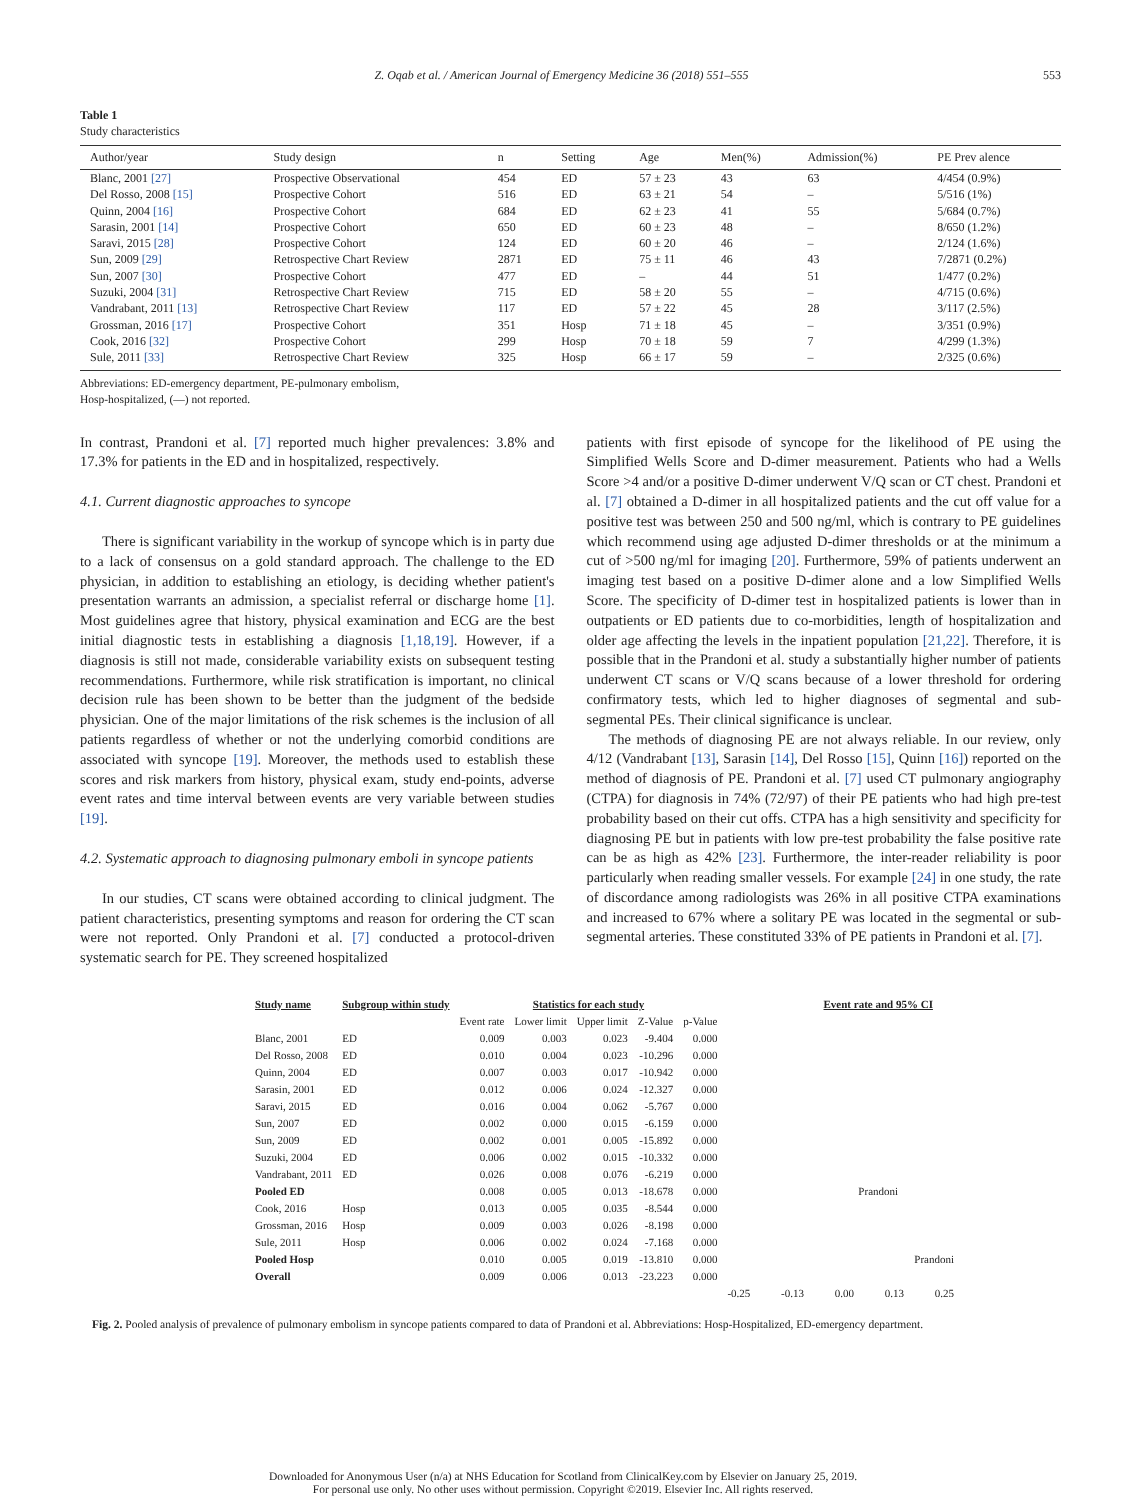Z. Oqab et al. / American Journal of Emergency Medicine 36 (2018) 551–555 553
Table 1
Study characteristics
| Author/year | Study design | n | Setting | Age | Men(%) | Admission(%) | PE Prev alence |
| --- | --- | --- | --- | --- | --- | --- | --- |
| Blanc, 2001 [27] | Prospective Observational | 454 | ED | 57 ± 23 | 43 | 63 | 4/454 (0.9%) |
| Del Rosso, 2008 [15] | Prospective Cohort | 516 | ED | 63 ± 21 | 54 | – | 5/516 (1%) |
| Quinn, 2004 [16] | Prospective Cohort | 684 | ED | 62 ± 23 | 41 | 55 | 5/684 (0.7%) |
| Sarasin, 2001 [14] | Prospective Cohort | 650 | ED | 60 ± 23 | 48 | – | 8/650 (1.2%) |
| Saravi, 2015 [28] | Prospective Cohort | 124 | ED | 60 ± 20 | 46 | – | 2/124 (1.6%) |
| Sun, 2009 [29] | Retrospective Chart Review | 2871 | ED | 75 ± 11 | 46 | 43 | 7/2871 (0.2%) |
| Sun, 2007 [30] | Prospective Cohort | 477 | ED | – | 44 | 51 | 1/477 (0.2%) |
| Suzuki, 2004 [31] | Retrospective Chart Review | 715 | ED | 58 ± 20 | 55 | – | 4/715 (0.6%) |
| Vandrabant, 2011 [13] | Retrospective Chart Review | 117 | ED | 57 ± 22 | 45 | 28 | 3/117 (2.5%) |
| Grossman, 2016 [17] | Prospective Cohort | 351 | Hosp | 71 ± 18 | 45 | – | 3/351 (0.9%) |
| Cook, 2016 [32] | Prospective Cohort | 299 | Hosp | 70 ± 18 | 59 | 7 | 4/299 (1.3%) |
| Sule, 2011 [33] | Retrospective Chart Review | 325 | Hosp | 66 ± 17 | 59 | – | 2/325 (0.6%) |
Abbreviations: ED-emergency department, PE-pulmonary embolism,
Hosp-hospitalized, (—) not reported.
In contrast, Prandoni et al. [7] reported much higher prevalences: 3.8% and 17.3% for patients in the ED and in hospitalized, respectively.
4.1. Current diagnostic approaches to syncope
There is significant variability in the workup of syncope which is in party due to a lack of consensus on a gold standard approach. The challenge to the ED physician, in addition to establishing an etiology, is deciding whether patient's presentation warrants an admission, a specialist referral or discharge home [1]. Most guidelines agree that history, physical examination and ECG are the best initial diagnostic tests in establishing a diagnosis [1,18,19]. However, if a diagnosis is still not made, considerable variability exists on subsequent testing recommendations. Furthermore, while risk stratification is important, no clinical decision rule has been shown to be better than the judgment of the bedside physician. One of the major limitations of the risk schemes is the inclusion of all patients regardless of whether or not the underlying comorbid conditions are associated with syncope [19]. Moreover, the methods used to establish these scores and risk markers from history, physical exam, study end-points, adverse event rates and time interval between events are very variable between studies [19].
4.2. Systematic approach to diagnosing pulmonary emboli in syncope patients
In our studies, CT scans were obtained according to clinical judgment. The patient characteristics, presenting symptoms and reason for ordering the CT scan were not reported. Only Prandoni et al. [7] conducted a protocol-driven systematic search for PE. They screened hospitalized
patients with first episode of syncope for the likelihood of PE using the Simplified Wells Score and D-dimer measurement. Patients who had a Wells Score >4 and/or a positive D-dimer underwent V/Q scan or CT chest. Prandoni et al. [7] obtained a D-dimer in all hospitalized patients and the cut off value for a positive test was between 250 and 500 ng/ml, which is contrary to PE guidelines which recommend using age adjusted D-dimer thresholds or at the minimum a cut of >500 ng/ml for imaging [20]. Furthermore, 59% of patients underwent an imaging test based on a positive D-dimer alone and a low Simplified Wells Score. The specificity of D-dimer test in hospitalized patients is lower than in outpatients or ED patients due to co-morbidities, length of hospitalization and older age affecting the levels in the inpatient population [21,22]. Therefore, it is possible that in the Prandoni et al. study a substantially higher number of patients underwent CT scans or V/Q scans because of a lower threshold for ordering confirmatory tests, which led to higher diagnoses of segmental and sub-segmental PEs. Their clinical significance is unclear.
The methods of diagnosing PE are not always reliable. In our review, only 4/12 (Vandrabant [13], Sarasin [14], Del Rosso [15], Quinn [16]) reported on the method of diagnosis of PE. Prandoni et al. [7] used CT pulmonary angiography (CTPA) for diagnosis in 74% (72/97) of their PE patients who had high pre-test probability based on their cut offs. CTPA has a high sensitivity and specificity for diagnosing PE but in patients with low pre-test probability the false positive rate can be as high as 42% [23]. Furthermore, the inter-reader reliability is poor particularly when reading smaller vessels. For example [24] in one study, the rate of discordance among radiologists was 26% in all positive CTPA examinations and increased to 67% where a solitary PE was located in the segmental or sub-segmental arteries. These constituted 33% of PE patients in Prandoni et al. [7].
| Study name | Subgroup within study | Statistics for each study | | | | | Event rate and 95% CI |
| --- | --- | --- | --- | --- | --- | --- | --- |
| | | Event rate | Lower limit | Upper limit | Z-Value | p-Value | |
| Blanc, 2001 | ED | 0.009 | 0.003 | 0.023 | -9.404 | 0.000 | |
| Del Rosso, 2008 | ED | 0.010 | 0.004 | 0.023 | -10.296 | 0.000 | |
| Quinn, 2004 | ED | 0.007 | 0.003 | 0.017 | -10.942 | 0.000 | |
| Sarasin, 2001 | ED | 0.012 | 0.006 | 0.024 | -12.327 | 0.000 | |
| Saravi, 2015 | ED | 0.016 | 0.004 | 0.062 | -5.767 | 0.000 | |
| Sun, 2007 | ED | 0.002 | 0.000 | 0.015 | -6.159 | 0.000 | |
| Sun, 2009 | ED | 0.002 | 0.001 | 0.005 | -15.892 | 0.000 | |
| Suzuki, 2004 | ED | 0.006 | 0.002 | 0.015 | -10.332 | 0.000 | |
| Vandrabant, 2011 | ED | 0.026 | 0.008 | 0.076 | -6.219 | 0.000 | |
| Pooled ED | | 0.008 | 0.005 | 0.013 | -18.678 | 0.000 | Prandoni |
| Cook, 2016 | Hosp | 0.013 | 0.005 | 0.035 | -8.544 | 0.000 | |
| Grossman, 2016 | Hosp | 0.009 | 0.003 | 0.026 | -8.198 | 0.000 | |
| Sule, 2011 | Hosp | 0.006 | 0.002 | 0.024 | -7.168 | 0.000 | |
| Pooled Hosp | | 0.010 | 0.005 | 0.019 | -13.810 | 0.000 | Prandoni |
| Overall | | 0.009 | 0.006 | 0.013 | -23.223 | 0.000 | |
| | | | | | | | -0.25 -0.13 0.00 0.13 0.25 |
Fig. 2. Pooled analysis of prevalence of pulmonary embolism in syncope patients compared to data of Prandoni et al. Abbreviations: Hosp-Hospitalized, ED-emergency department.
Downloaded for Anonymous User (n/a) at NHS Education for Scotland from ClinicalKey.com by Elsevier on January 25, 2019.
For personal use only. No other uses without permission. Copyright ©2019. Elsevier Inc. All rights reserved.